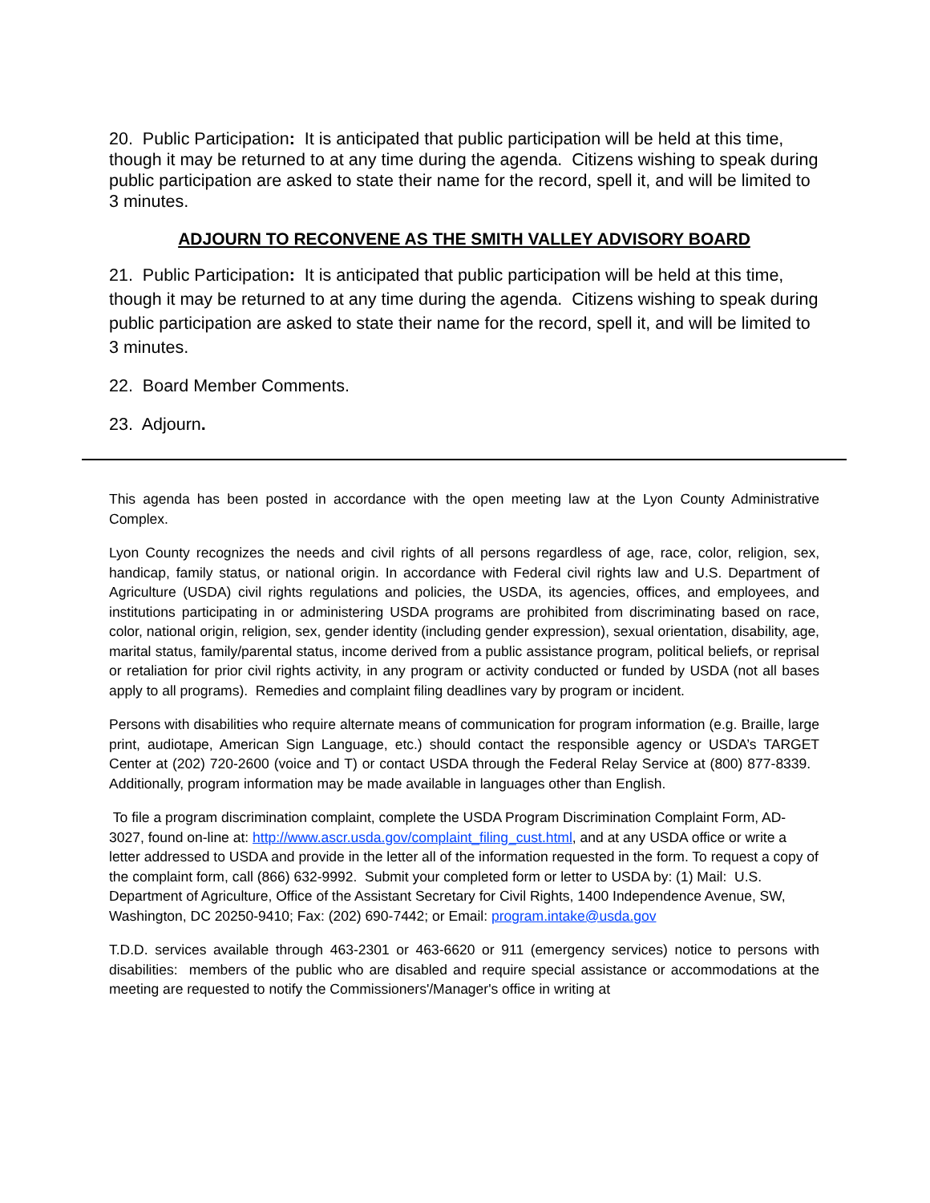20. Public Participation: It is anticipated that public participation will be held at this time, though it may be returned to at any time during the agenda. Citizens wishing to speak during public participation are asked to state their name for the record, spell it, and will be limited to 3 minutes.
ADJOURN TO RECONVENE AS THE SMITH VALLEY ADVISORY BOARD
21. Public Participation: It is anticipated that public participation will be held at this time, though it may be returned to at any time during the agenda. Citizens wishing to speak during public participation are asked to state their name for the record, spell it, and will be limited to 3 minutes.
22. Board Member Comments.
23. Adjourn.
This agenda has been posted in accordance with the open meeting law at the Lyon County Administrative Complex.
Lyon County recognizes the needs and civil rights of all persons regardless of age, race, color, religion, sex, handicap, family status, or national origin. In accordance with Federal civil rights law and U.S. Department of Agriculture (USDA) civil rights regulations and policies, the USDA, its agencies, offices, and employees, and institutions participating in or administering USDA programs are prohibited from discriminating based on race, color, national origin, religion, sex, gender identity (including gender expression), sexual orientation, disability, age, marital status, family/parental status, income derived from a public assistance program, political beliefs, or reprisal or retaliation for prior civil rights activity, in any program or activity conducted or funded by USDA (not all bases apply to all programs). Remedies and complaint filing deadlines vary by program or incident.
Persons with disabilities who require alternate means of communication for program information (e.g. Braille, large print, audiotape, American Sign Language, etc.) should contact the responsible agency or USDA’s TARGET Center at (202) 720-2600 (voice and T) or contact USDA through the Federal Relay Service at (800) 877-8339. Additionally, program information may be made available in languages other than English.
To file a program discrimination complaint, complete the USDA Program Discrimination Complaint Form, AD-3027, found on-line at: http://www.ascr.usda.gov/complaint_filing_cust.html, and at any USDA office or write a letter addressed to USDA and provide in the letter all of the information requested in the form. To request a copy of the complaint form, call (866) 632-9992. Submit your completed form or letter to USDA by: (1) Mail: U.S. Department of Agriculture, Office of the Assistant Secretary for Civil Rights, 1400 Independence Avenue, SW, Washington, DC 20250-9410; Fax: (202) 690-7442; or Email: program.intake@usda.gov
T.D.D. services available through 463-2301 or 463-6620 or 911 (emergency services) notice to persons with disabilities: members of the public who are disabled and require special assistance or accommodations at the meeting are requested to notify the Commissioners'/Manager's office in writing at